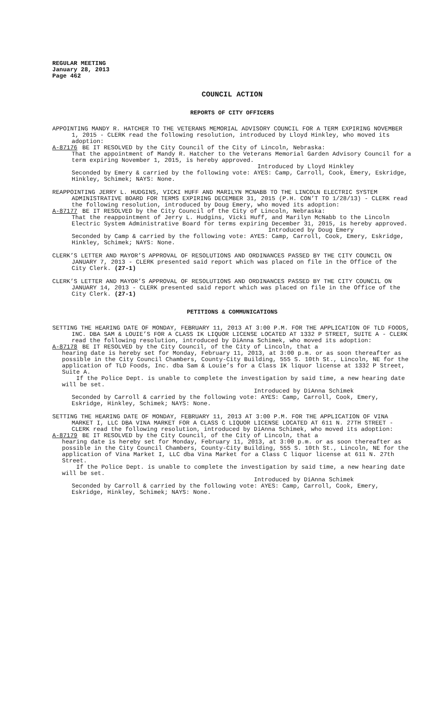REGULAR MEETING
January 28, 2013
Page 462
COUNCIL ACTION
REPORTS OF CITY OFFICERS
APPOINTING MANDY R. HATCHER TO THE VETERANS MEMORIAL ADVISORY COUNCIL FOR A TERM EXPIRING NOVEMBER 1, 2015 - CLERK read the following resolution, introduced by Lloyd Hinkley, who moved its adoption:
A-87176 BE IT RESOLVED by the City Council of the City of Lincoln, Nebraska:
That the appointment of Mandy R. Hatcher to the Veterans Memorial Garden Advisory Council for a term expiring November 1, 2015, is hereby approved.
Introduced by Lloyd Hinkley
Seconded by Emery & carried by the following vote: AYES: Camp, Carroll, Cook, Emery, Eskridge, Hinkley, Schimek; NAYS: None.
REAPPOINTING JERRY L. HUDGINS, VICKI HUFF AND MARILYN MCNABB TO THE LINCOLN ELECTRIC SYSTEM ADMINISTRATIVE BOARD FOR TERMS EXPIRING DECEMBER 31, 2015 (P.H. CON’T TO 1/28/13) - CLERK read the following resolution, introduced by Doug Emery, who moved its adoption:
A-87177 BE IT RESOLVED by the City Council of the City of Lincoln, Nebraska:
That the reappointment of Jerry L. Hudgins, Vicki Huff, and Marilyn McNabb to the Lincoln Electric System Administrative Board for terms expiring December 31, 2015, is hereby approved.
Introduced by Doug Emery
Seconded by Camp & carried by the following vote: AYES: Camp, Carroll, Cook, Emery, Eskridge, Hinkley, Schimek; NAYS: None.
CLERK’S LETTER AND MAYOR’S APPROVAL OF RESOLUTIONS AND ORDINANCES PASSED BY THE CITY COUNCIL ON JANUARY 7, 2013 - CLERK presented said report which was placed on file in the Office of the City Clerk. (27-1)
CLERK’S LETTER AND MAYOR’S APPROVAL OF RESOLUTIONS AND ORDINANCES PASSED BY THE CITY COUNCIL ON JANUARY 14, 2013 - CLERK presented said report which was placed on file in the Office of the City Clerk. (27-1)
PETITIONS & COMMUNICATIONS
SETTING THE HEARING DATE OF MONDAY, FEBRUARY 11, 2013 AT 3:00 P.M. FOR THE APPLICATION OF TLD FOODS, INC. DBA SAM & LOUIE’S FOR A CLASS IK LIQUOR LICENSE LOCATED AT 1332 P STREET, SUITE A - CLERK read the following resolution, introduced by DiAnna Schimek, who moved its adoption:
A-87178 BE IT RESOLVED by the City Council, of the City of Lincoln, that a
hearing date is hereby set for Monday, February 11, 2013, at 3:00 p.m. or as soon thereafter as possible in the City Council Chambers, County-City Building, 555 S. 10th St., Lincoln, NE for the application of TLD Foods, Inc. dba Sam & Louie’s for a Class IK liquor license at 1332 P Street, Suite A.
If the Police Dept. is unable to complete the investigation by said time, a new hearing date will be set.
Introduced by DiAnna Schimek
Seconded by Carroll & carried by the following vote: AYES: Camp, Carroll, Cook, Emery, Eskridge, Hinkley, Schimek; NAYS: None.
SETTING THE HEARING DATE OF MONDAY, FEBRUARY 11, 2013 AT 3:00 P.M. FOR THE APPLICATION OF VINA MARKET I, LLC DBA VINA MARKET FOR A CLASS C LIQUOR LICENSE LOCATED AT 611 N. 27TH STREET - CLERK read the following resolution, introduced by DiAnna Schimek, who moved its adoption:
A-87179 BE IT RESOLVED by the City Council, of the City of Lincoln, that a
hearing date is hereby set for Monday, February 11, 2013, at 3:00 p.m. or as soon thereafter as possible in the City Council Chambers, County-City Building, 555 S. 10th St., Lincoln, NE for the application of Vina Market I, LLC dba Vina Market for a Class C liquor license at 611 N. 27th Street.
If the Police Dept. is unable to complete the investigation by said time, a new hearing date will be set.
Introduced by DiAnna Schimek
Seconded by Carroll & carried by the following vote: AYES: Camp, Carroll, Cook, Emery, Eskridge, Hinkley, Schimek; NAYS: None.